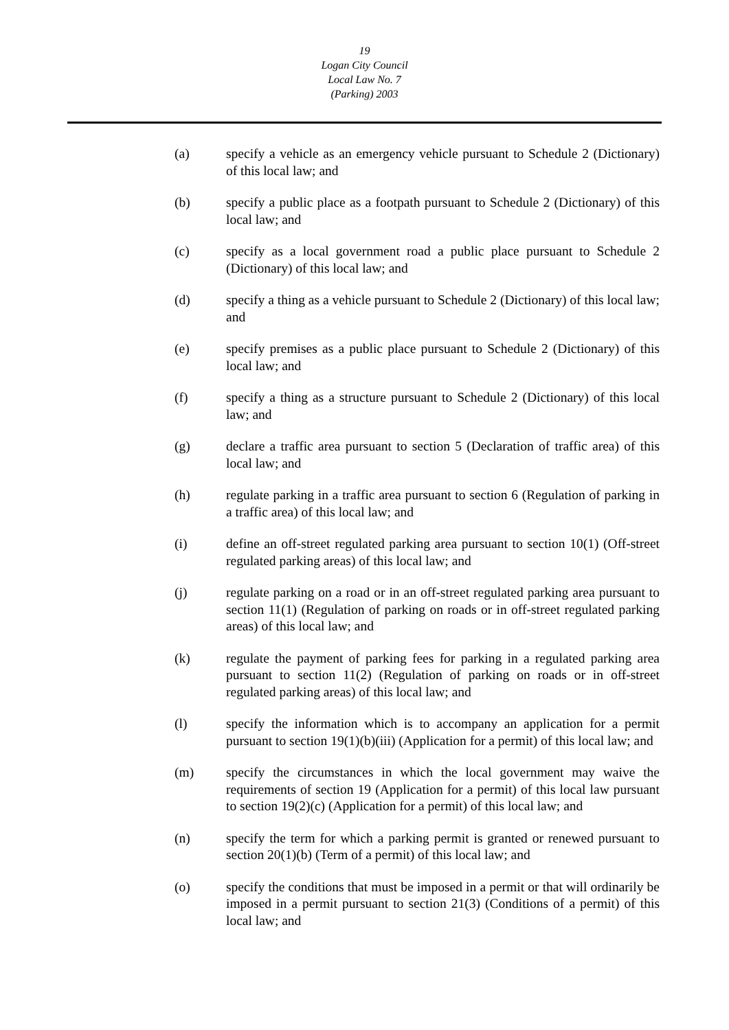19
Logan City Council
Local Law No. 7
(Parking) 2003
(a) specify a vehicle as an emergency vehicle pursuant to Schedule 2 (Dictionary) of this local law; and
(b) specify a public place as a footpath pursuant to Schedule 2 (Dictionary) of this local law; and
(c) specify as a local government road a public place pursuant to Schedule 2 (Dictionary) of this local law; and
(d) specify a thing as a vehicle pursuant to Schedule 2 (Dictionary) of this local law; and
(e) specify premises as a public place pursuant to Schedule 2 (Dictionary) of this local law; and
(f) specify a thing as a structure pursuant to Schedule 2 (Dictionary) of this local law; and
(g) declare a traffic area pursuant to section 5 (Declaration of traffic area) of this local law; and
(h) regulate parking in a traffic area pursuant to section 6 (Regulation of parking in a traffic area) of this local law; and
(i) define an off-street regulated parking area pursuant to section 10(1) (Off-street regulated parking areas) of this local law; and
(j) regulate parking on a road or in an off-street regulated parking area pursuant to section 11(1) (Regulation of parking on roads or in off-street regulated parking areas) of this local law; and
(k) regulate the payment of parking fees for parking in a regulated parking area pursuant to section 11(2) (Regulation of parking on roads or in off-street regulated parking areas) of this local law; and
(l) specify the information which is to accompany an application for a permit pursuant to section 19(1)(b)(iii) (Application for a permit) of this local law; and
(m) specify the circumstances in which the local government may waive the requirements of section 19 (Application for a permit) of this local law pursuant to section 19(2)(c) (Application for a permit) of this local law; and
(n) specify the term for which a parking permit is granted or renewed pursuant to section 20(1)(b) (Term of a permit) of this local law; and
(o) specify the conditions that must be imposed in a permit or that will ordinarily be imposed in a permit pursuant to section 21(3) (Conditions of a permit) of this local law; and